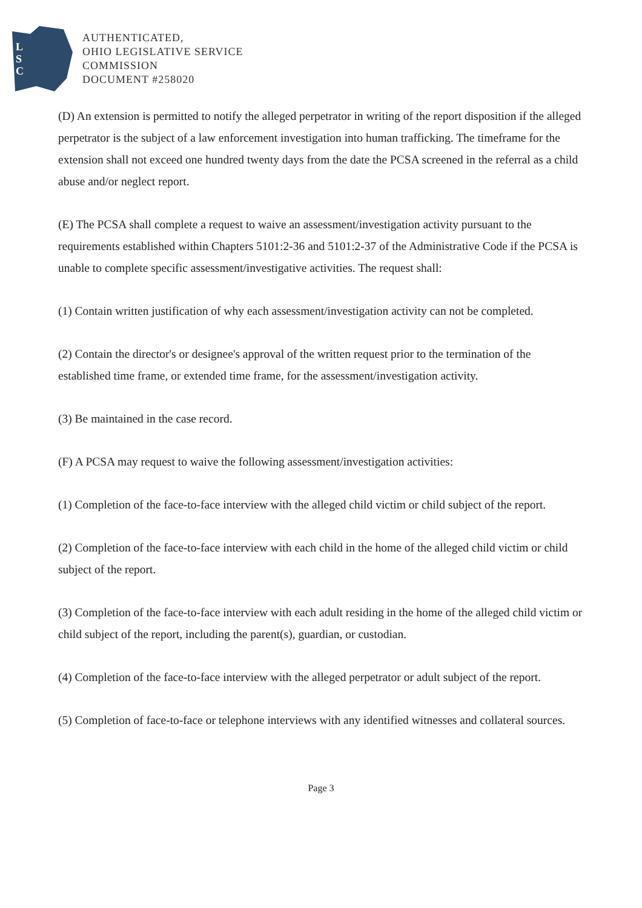L
S
C
AUTHENTICATED,
OHIO LEGISLATIVE SERVICE
COMMISSION
DOCUMENT #258020
(D) An extension is permitted to notify the alleged perpetrator in writing of the report disposition if the alleged perpetrator is the subject of a law enforcement investigation into human trafficking. The timeframe for the extension shall not exceed one hundred twenty days from the date the PCSA screened in the referral as a child abuse and/or neglect report.
(E) The PCSA shall complete a request to waive an assessment/investigation activity pursuant to the requirements established within Chapters 5101:2-36 and 5101:2-37 of the Administrative Code if the PCSA is unable to complete specific assessment/investigative activities. The request shall:
(1) Contain written justification of why each assessment/investigation activity can not be completed.
(2) Contain the director's or designee's approval of the written request prior to the termination of the established time frame, or extended time frame, for the assessment/investigation activity.
(3) Be maintained in the case record.
(F) A PCSA may request to waive the following assessment/investigation activities:
(1) Completion of the face-to-face interview with the alleged child victim or child subject of the report.
(2) Completion of the face-to-face interview with each child in the home of the alleged child victim or child subject of the report.
(3) Completion of the face-to-face interview with each adult residing in the home of the alleged child victim or child subject of the report, including the parent(s), guardian, or custodian.
(4) Completion of the face-to-face interview with the alleged perpetrator or adult subject of the report.
(5) Completion of face-to-face or telephone interviews with any identified witnesses and collateral sources.
Page 3